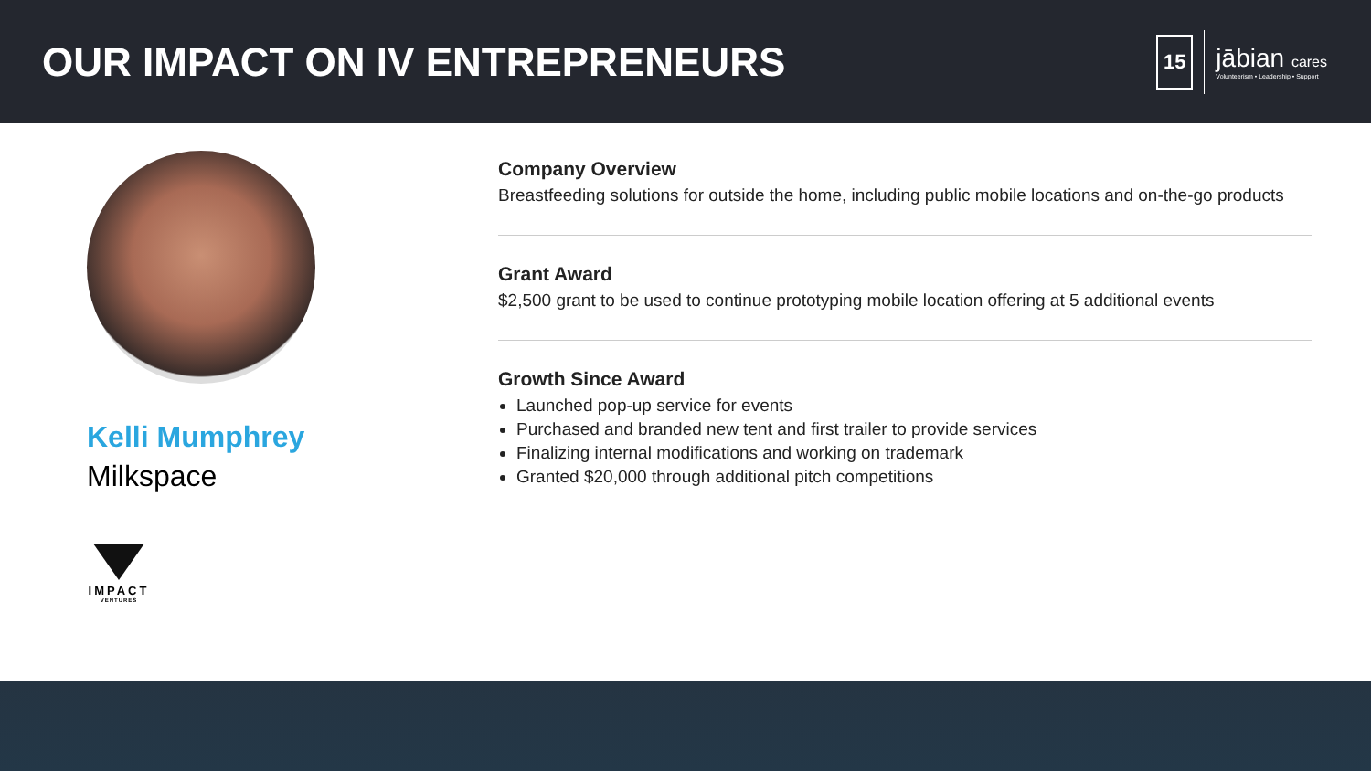OUR IMPACT ON IV ENTREPRENEURS
15
jābian cares
Volunteerism • Leadership • Support
Kelli Mumphrey
Milkspace
IMPACT
VENTURES
Company Overview
Breastfeeding solutions for outside the home, including public mobile locations and on-the-go products
Grant Award
$2,500 grant to be used to continue prototyping mobile location offering at 5 additional events
Growth Since Award
Launched pop-up service for events
Purchased and branded new tent and first trailer to provide services
Finalizing internal modifications and working on trademark
Granted $20,000 through additional pitch competitions